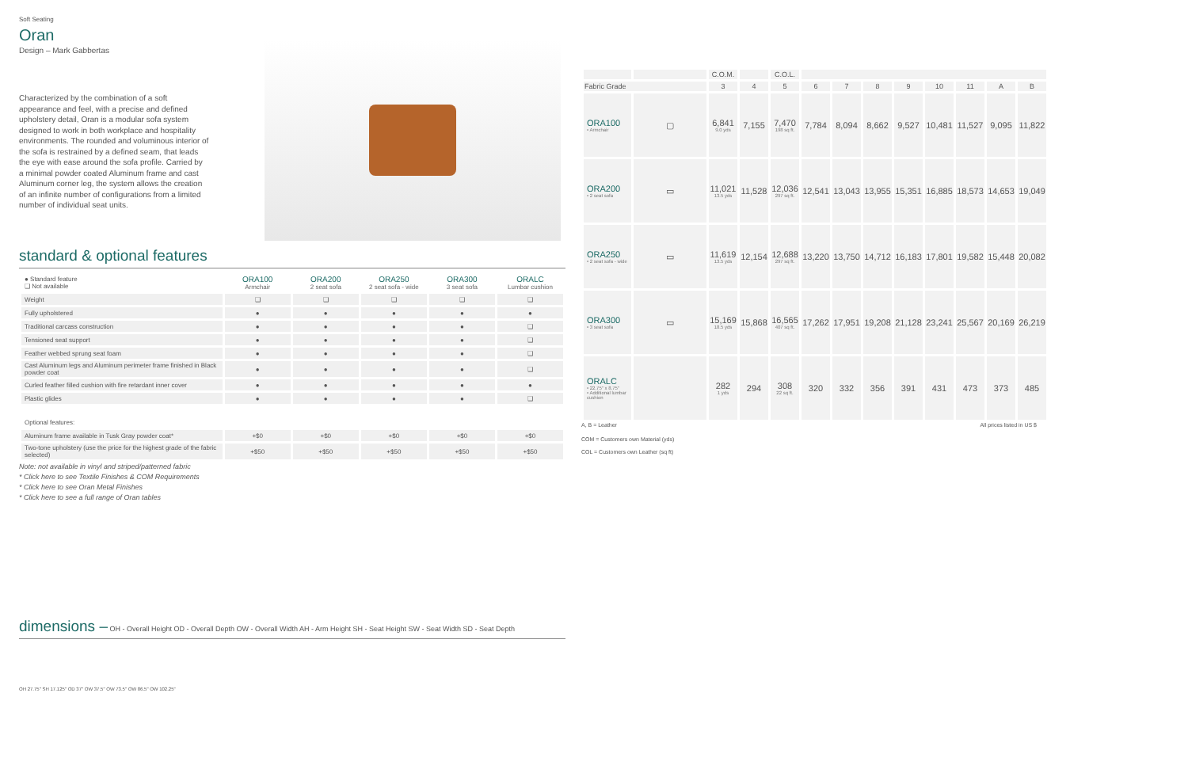Soft Seating
Oran
Design – Mark Gabbertas
Characterized by the combination of a soft appearance and feel, with a precise and defined upholstery detail, Oran is a modular sofa system designed to work in both workplace and hospitality environments. The rounded and voluminous interior of the sofa is restrained by a defined seam, that leads the eye with ease around the sofa profile. Carried by a minimal powder coated Aluminum frame and cast Aluminum corner leg, the system allows the creation of an infinite number of configurations from a limited number of individual seat units.
standard & optional features
| ● Standard feature ❑ Not available | ORA100 Armchair | ORA200 2 seat sofa | ORA250 2 seat sofa - wide | ORA300 3 seat sofa | ORALC Lumbar cushion |
| Weight | ❑ | ❑ | ❑ | ❑ | ❑ |
| Fully upholstered | ● | ● | ● | ● | ● |
| Traditional carcass construction | ● | ● | ● | ● | ❑ |
| Tensioned seat support | ● | ● | ● | ● | ❑ |
| Feather webbed sprung seat foam | ● | ● | ● | ● | ❑ |
| Cast Aluminum legs and Aluminum perimeter frame finished in Black powder coat | ● | ● | ● | ● | ❑ |
| Curled feather filled cushion with fire retardant inner cover | ● | ● | ● | ● | ● |
| Plastic glides | ● | ● | ● | ● | ❑ |
| Optional features: | | | | | |
| Aluminum frame available in Tusk Gray powder coat* | +$0 | +$0 | +$0 | +$0 | +$0 |
| Two-tone upholstery (use the price for the highest grade of the fabric selected) | +$50 | +$50 | +$50 | +$50 | +$50 |
Note: not available in vinyl and striped/patterned fabric
* Click here to see Textile Finishes & COM Requirements
* Click here to see Oran Metal Finishes
* Click here to see a full range of Oran tables
dimensions – OH - Overall Height OD - Overall Depth OW - Overall Width AH - Arm Height SH - Seat Height SW - Seat Width SD - Seat Depth
OH 27.75" SH 17.125" OD 37" OW 37.5" OW 73.5" OW 86.5" OW 102.25"
| | | C.O.M. | | C.O.L. | | | | | | | | |
| --- | --- | --- | --- | --- | --- | --- | --- | --- | --- | --- | --- | --- |
| Fabric Grade | | 3 | 4 | 5 | 6 | 7 | 8 | 9 | 10 | 11 | A | B |
| ORA100 • Armchair | ▢ | 6,841 9.0 yds | 7,155 | 7,470 198 sq ft. | 7,784 | 8,094 | 8,662 | 9,527 | 10,481 | 11,527 | 9,095 | 11,822 |
| ORA200 • 2 seat sofa | ▭ | 11,021 13.5 yds | 11,528 | 12,036 297 sq ft. | 12,541 | 13,043 | 13,955 | 15,351 | 16,885 | 18,573 | 14,653 | 19,049 |
| ORA250 • 2 seat sofa - wide | ▭ | 11,619 13.5 yds | 12,154 | 12,688 297 sq ft. | 13,220 | 13,750 | 14,712 | 16,183 | 17,801 | 19,582 | 15,448 | 20,082 |
| ORA300 • 3 seat sofa | ▭ | 15,169 18.5 yds | 15,868 | 16,565 407 sq ft. | 17,262 | 17,951 | 19,208 | 21,128 | 23,241 | 25,567 | 20,169 | 26,219 |
| ORALC • 22.75" x 8.75" • Additional lumbar cushion | | 282 1 yds | 294 | 308 22 sq ft. | 320 | 332 | 356 | 391 | 431 | 473 | 373 | 485 |
A, B = Leather All prices listed in US $
COM = Customers own Material (yds)
COL = Customers own Leather (sq ft)